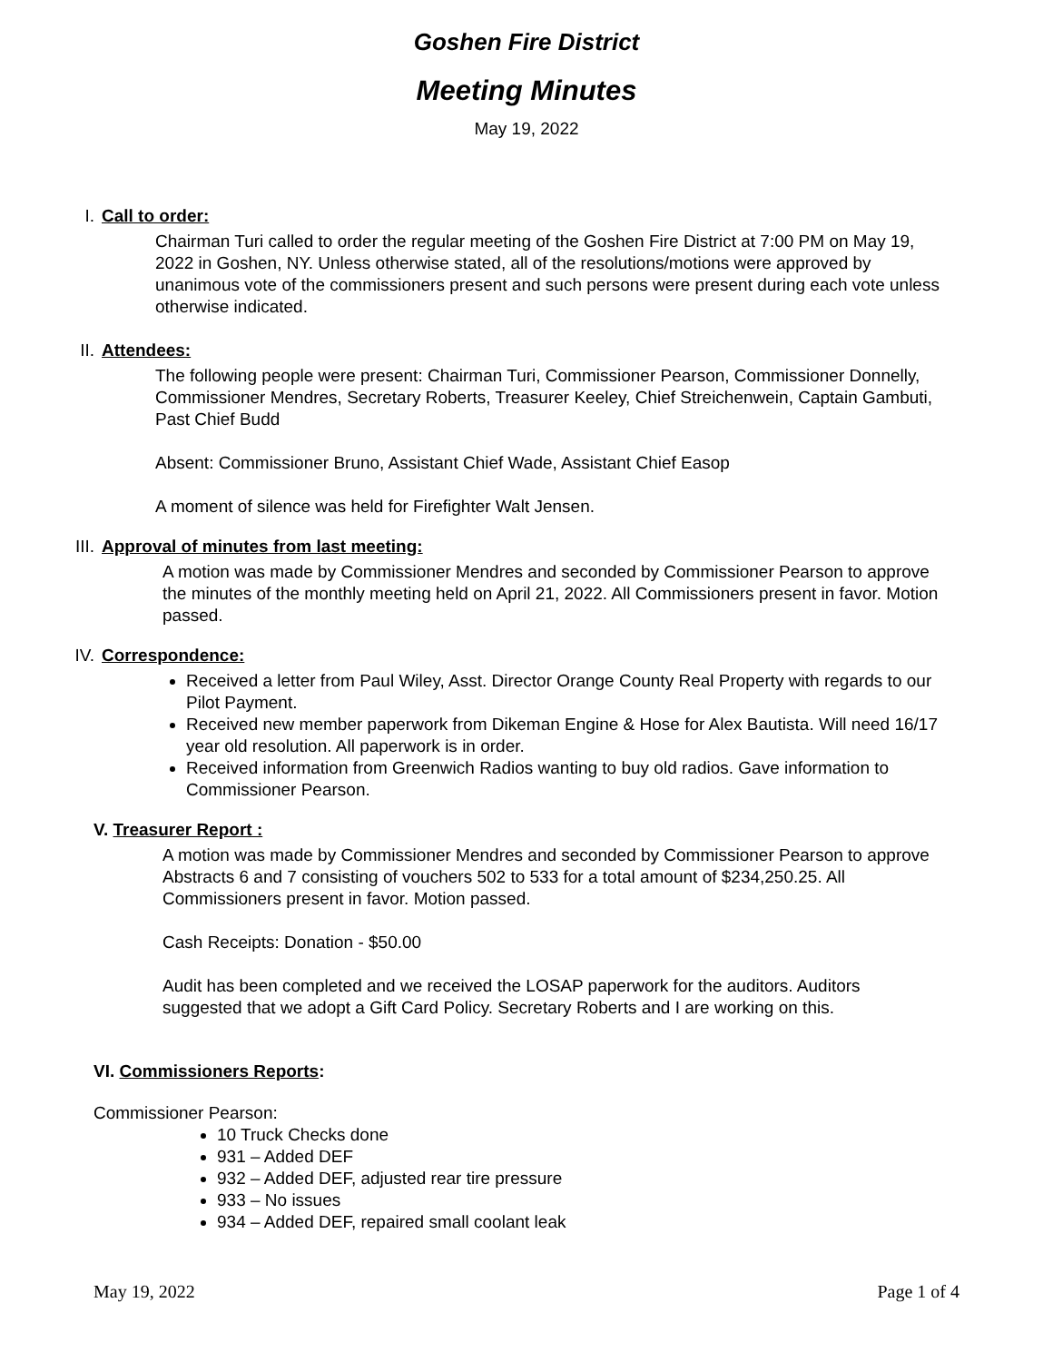Goshen Fire District
Meeting Minutes
May 19, 2022
I. Call to order:
Chairman Turi called to order the regular meeting of the Goshen Fire District at 7:00 PM on May 19, 2022 in Goshen, NY. Unless otherwise stated, all of the resolutions/motions were approved by unanimous vote of the commissioners present and such persons were present during each vote unless otherwise indicated.
II. Attendees:
The following people were present: Chairman Turi, Commissioner Pearson, Commissioner Donnelly, Commissioner Mendres, Secretary Roberts, Treasurer Keeley, Chief Streichenwein, Captain Gambuti, Past Chief Budd
Absent: Commissioner Bruno, Assistant Chief Wade, Assistant Chief Easop
A moment of silence was held for Firefighter Walt Jensen.
III. Approval of minutes from last meeting:
A motion was made by Commissioner Mendres and seconded by Commissioner Pearson to approve the minutes of the monthly meeting held on April 21, 2022. All Commissioners present in favor. Motion passed.
IV. Correspondence:
Received a letter from Paul Wiley, Asst. Director Orange County Real Property with regards to our Pilot Payment.
Received new member paperwork from Dikeman Engine & Hose for Alex Bautista. Will need 16/17 year old resolution. All paperwork is in order.
Received information from Greenwich Radios wanting to buy old radios. Gave information to Commissioner Pearson.
V. Treasurer Report :
A motion was made by Commissioner Mendres and seconded by Commissioner Pearson to approve Abstracts 6 and 7 consisting of vouchers 502 to 533 for a total amount of $234,250.25. All Commissioners present in favor. Motion passed.
Cash Receipts: Donation - $50.00
Audit has been completed and we received the LOSAP paperwork for the auditors. Auditors suggested that we adopt a Gift Card Policy. Secretary Roberts and I are working on this.
VI. Commissioners Reports:
Commissioner Pearson:
10 Truck Checks done
931 – Added DEF
932 – Added DEF, adjusted rear tire pressure
933 – No issues
934 – Added DEF, repaired small coolant leak
May 19, 2022 Page 1 of 4